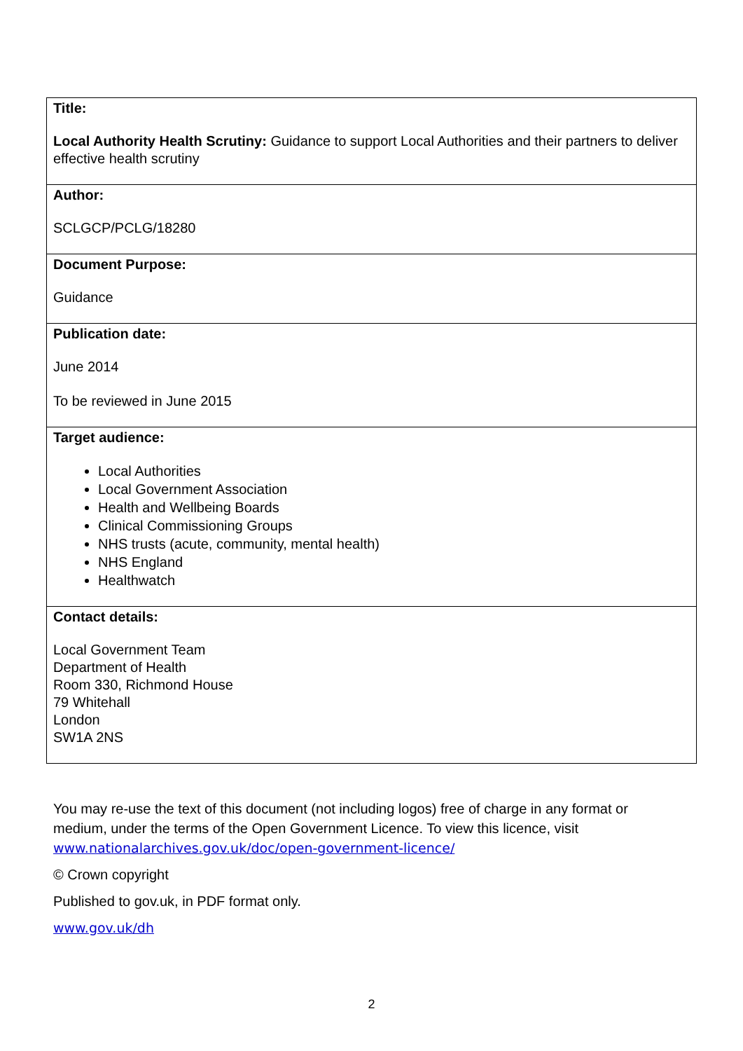| Title: Local Authority Health Scrutiny: Guidance to support Local Authorities and their partners to deliver effective health scrutiny |
| Author: SCLGCP/PCLG/18280 |
| Document Purpose: Guidance |
| Publication date: June 2014 To be reviewed in June 2015 |
| Target audience: Local Authorities Local Government Association Health and Wellbeing Boards Clinical Commissioning Groups NHS trusts (acute, community, mental health) NHS England Healthwatch |
| Contact details: Local Government Team Department of Health Room 330, Richmond House 79 Whitehall London SW1A 2NS |
You may re-use the text of this document (not including logos) free of charge in any format or medium, under the terms of the Open Government Licence. To view this licence, visit www.nationalarchives.gov.uk/doc/open-government-licence/
© Crown copyright
Published to gov.uk, in PDF format only.
www.gov.uk/dh
2